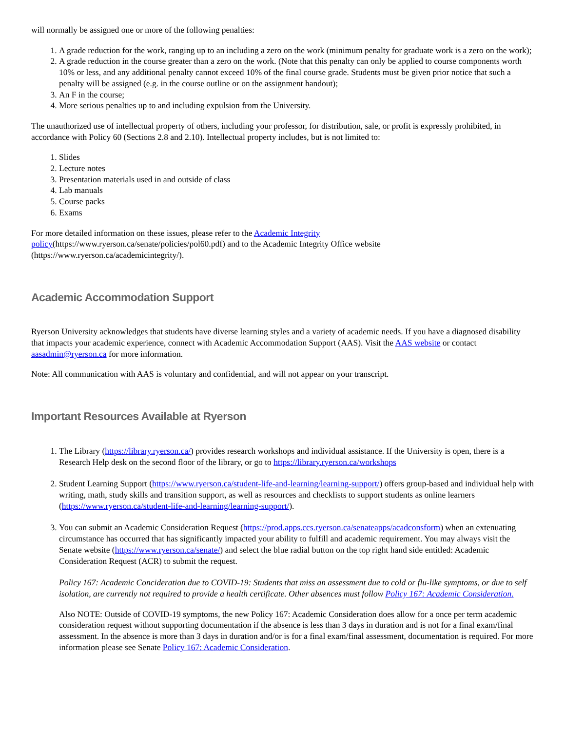will normally be assigned one or more of the following penalties:
1. A grade reduction for the work, ranging up to an including a zero on the work (minimum penalty for graduate work is a zero on the work);
2. A grade reduction in the course greater than a zero on the work. (Note that this penalty can only be applied to course components worth 10% or less, and any additional penalty cannot exceed 10% of the final course grade. Students must be given prior notice that such a penalty will be assigned (e.g. in the course outline or on the assignment handout);
3. An F in the course;
4. More serious penalties up to and including expulsion from the University.
The unauthorized use of intellectual property of others, including your professor, for distribution, sale, or profit is expressly prohibited, in accordance with Policy 60 (Sections 2.8 and 2.10). Intellectual property includes, but is not limited to:
1. Slides
2. Lecture notes
3. Presentation materials used in and outside of class
4. Lab manuals
5. Course packs
6. Exams
For more detailed information on these issues, please refer to the Academic Integrity
policy(https://www.ryerson.ca/senate/policies/pol60.pdf) and to the Academic Integrity Office website (https://www.ryerson.ca/academicintegrity/).
Academic Accommodation Support
Ryerson University acknowledges that students have diverse learning styles and a variety of academic needs. If you have a diagnosed disability that impacts your academic experience, connect with Academic Accommodation Support (AAS). Visit the AAS website or contact aasadmin@ryerson.ca for more information.
Note: All communication with AAS is voluntary and confidential, and will not appear on your transcript.
Important Resources Available at Ryerson
1. The Library (https://library.ryerson.ca/) provides research workshops and individual assistance. If the University is open, there is a Research Help desk on the second floor of the library, or go to https://library.ryerson.ca/workshops
2. Student Learning Support (https://www.ryerson.ca/student-life-and-learning/learning-support/) offers group-based and individual help with writing, math, study skills and transition support, as well as resources and checklists to support students as online learners (https://www.ryerson.ca/student-life-and-learning/learning-support/).
3. You can submit an Academic Consideration Request (https://prod.apps.ccs.ryerson.ca/senateapps/acadconsform) when an extenuating circumstance has occurred that has significantly impacted your ability to fulfill and academic requirement. You may always visit the Senate website (https://www.ryerson.ca/senate/) and select the blue radial button on the top right hand side entitled: Academic Consideration Request (ACR) to submit the request.
Policy 167: Academic Concideration due to COVID-19: Students that miss an assessment due to cold or flu-like symptoms, or due to self isolation, are currently not required to provide a health certificate. Other absences must follow Policy 167: Academic Consideration.
Also NOTE: Outside of COVID-19 symptoms, the new Policy 167: Academic Consideration does allow for a once per term academic consideration request without supporting documentation if the absence is less than 3 days in duration and is not for a final exam/final assessment. In the absence is more than 3 days in duration and/or is for a final exam/final assessment, documentation is required. For more information please see Senate Policy 167: Academic Consideration.